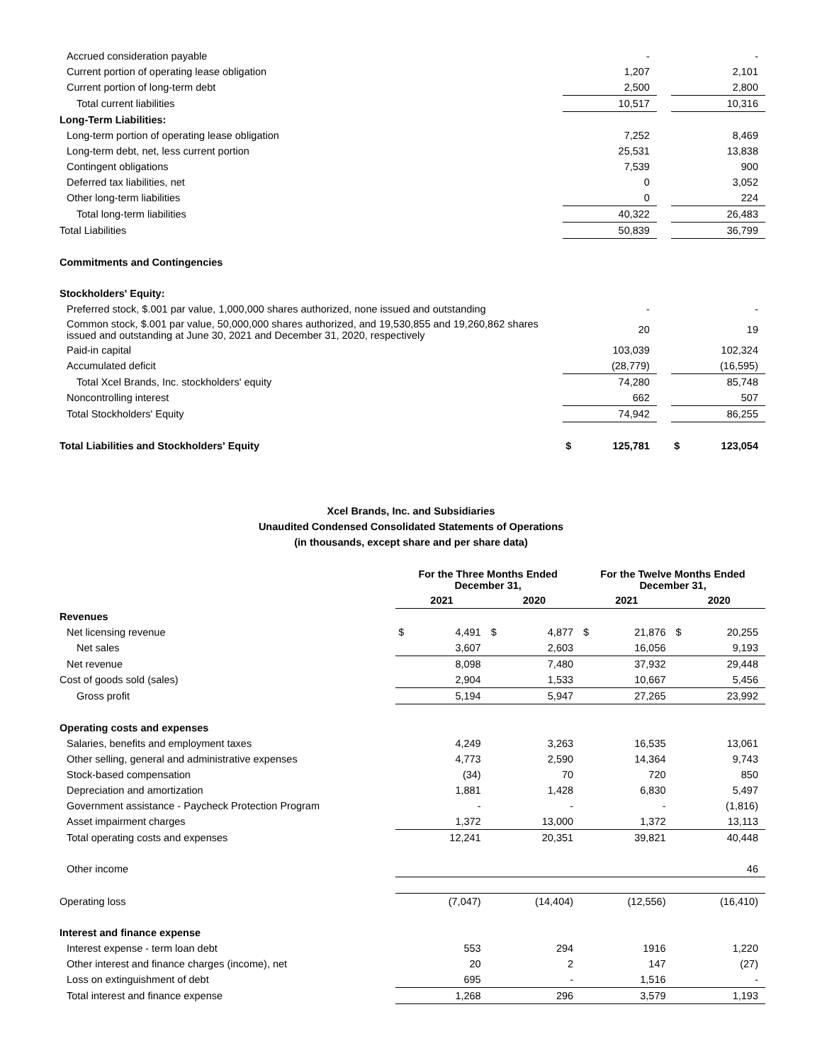| Accrued consideration payable | | - | | | - |
| Current portion of operating lease obligation | | 1,207 | | | 2,101 |
| Current portion of long-term debt | | 2,500 | | | 2,800 |
| Total current liabilities | | 10,517 | | | 10,316 |
| Long-Term Liabilities: | | | | | |
| Long-term portion of operating lease obligation | | 7,252 | | | 8,469 |
| Long-term debt, net, less current portion | | 25,531 | | | 13,838 |
| Contingent obligations | | 7,539 | | | 900 |
| Deferred tax liabilities, net | | 0 | | | 3,052 |
| Other long-term liabilities | | 0 | | | 224 |
| Total long-term liabilities | | 40,322 | | | 26,483 |
| Total Liabilities | | 50,839 | | | 36,799 |
| Commitments and Contingencies | | | | | |
| Stockholders' Equity: | | | | | |
| Preferred stock, $.001 par value, 1,000,000 shares authorized, none issued and outstanding | | - | | | - |
| Common stock, $.001 par value, 50,000,000 shares authorized, and 19,530,855 and 19,260,862 shares issued and outstanding at June 30, 2021 and December 31, 2020, respectively | | 20 | | | 19 |
| Paid-in capital | | 103,039 | | | 102,324 |
| Accumulated deficit | | (28,779) | | | (16,595) |
| Total Xcel Brands, Inc. stockholders' equity | | 74,280 | | | 85,748 |
| Noncontrolling interest | | 662 | | | 507 |
| Total Stockholders' Equity | | 74,942 | | | 86,255 |
| Total Liabilities and Stockholders' Equity | $ | 125,781 | | $ | 123,054 |
Xcel Brands, Inc. and Subsidiaries
Unaudited Condensed Consolidated Statements of Operations
(in thousands, except share and per share data)
| | For the Three Months Ended December 31, | | | | For the Twelve Months Ended December 31, | | | |
| | 2021 | | 2020 | | 2021 | | 2020 | |
| Revenues | | | | | | | | |
| Net licensing revenue | $ | 4,491 | $ | 4,877 | $ | 21,876 | $ | 20,255 |
| Net sales | | 3,607 | | 2,603 | | 16,056 | | 9,193 |
| Net revenue | | 8,098 | | 7,480 | | 37,932 | | 29,448 |
| Cost of goods sold (sales) | | 2,904 | | 1,533 | | 10,667 | | 5,456 |
| Gross profit | | 5,194 | | 5,947 | | 27,265 | | 23,992 |
| Operating costs and expenses | | | | | | | | |
| Salaries, benefits and employment taxes | | 4,249 | | 3,263 | | 16,535 | | 13,061 |
| Other selling, general and administrative expenses | | 4,773 | | 2,590 | | 14,364 | | 9,743 |
| Stock-based compensation | | (34) | | 70 | | 720 | | 850 |
| Depreciation and amortization | | 1,881 | | 1,428 | | 6,830 | | 5,497 |
| Government assistance - Paycheck Protection Program | | - | | - | | - | | (1,816) |
| Asset impairment charges | | 1,372 | | 13,000 | | 1,372 | | 13,113 |
| Total operating costs and expenses | | 12,241 | | 20,351 | | 39,821 | | 40,448 |
| Other income | | | | | | | | 46 |
| Operating loss | | (7,047) | | (14,404) | | (12,556) | | (16,410) |
| Interest and finance expense | | | | | | | | |
| Interest expense - term loan debt | | 553 | | 294 | | 1916 | | 1,220 |
| Other interest and finance charges (income), net | | 20 | | 2 | | 147 | | (27) |
| Loss on extinguishment of debt | | 695 | | - | | 1,516 | | - |
| Total interest and finance expense | | 1,268 | | 296 | | 3,579 | | 1,193 |